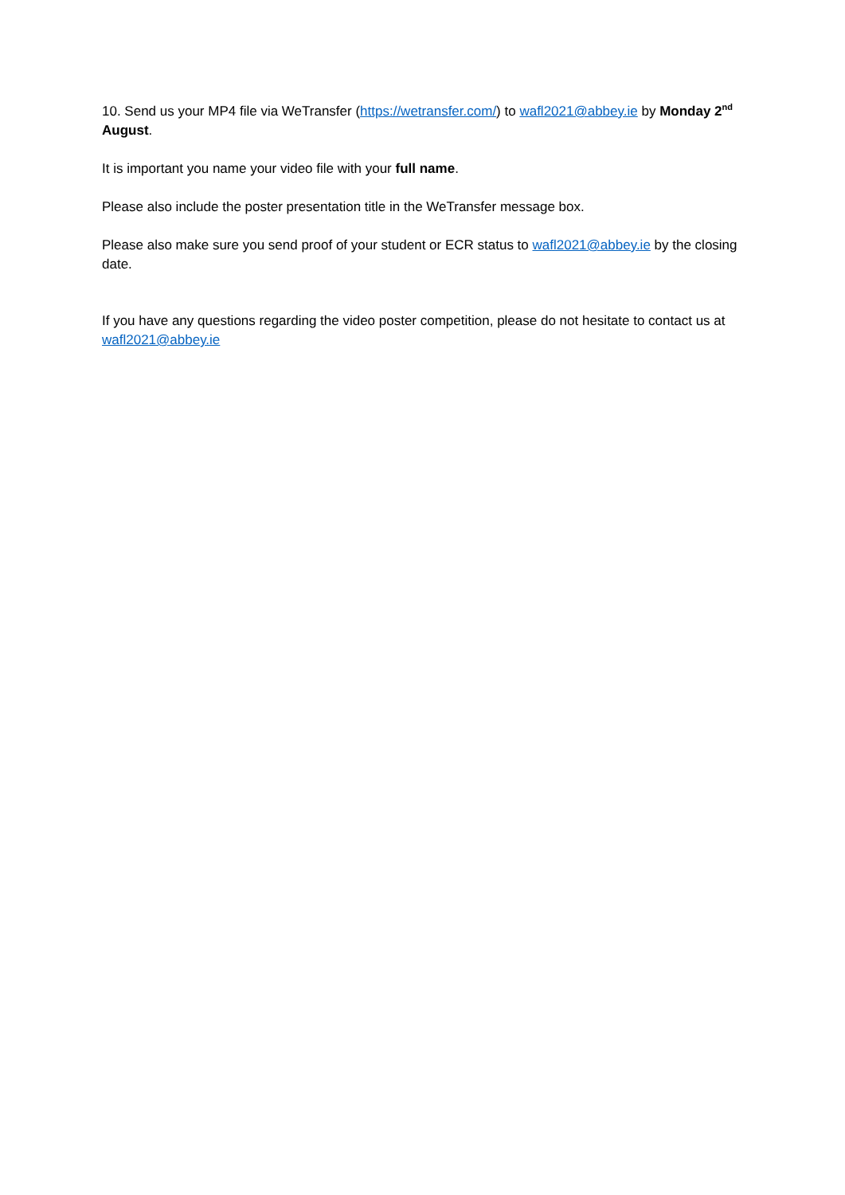10. Send us your MP4 file via WeTransfer (https://wetransfer.com/) to wafl2021@abbey.ie by Monday 2<sup>nd</sup> August.
It is important you name your video file with your full name.
Please also include the poster presentation title in the WeTransfer message box.
Please also make sure you send proof of your student or ECR status to wafl2021@abbey.ie by the closing date.
If you have any questions regarding the video poster competition, please do not hesitate to contact us at wafl2021@abbey.ie